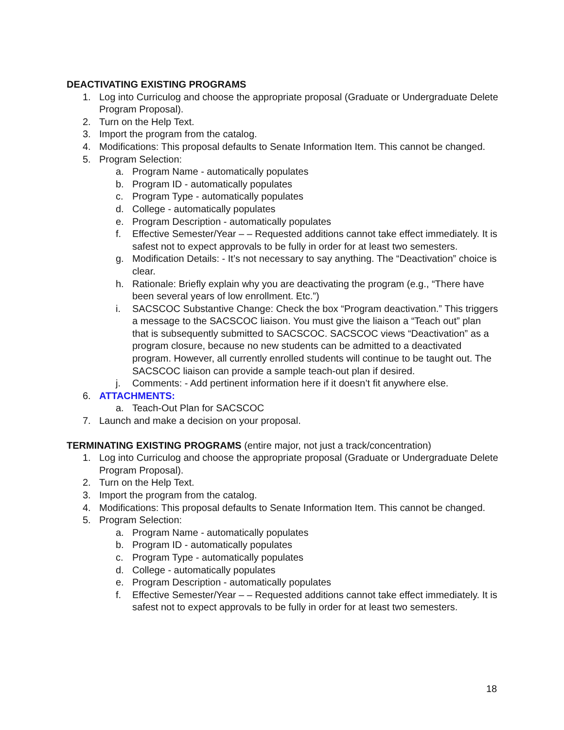DEACTIVATING EXISTING PROGRAMS
1. Log into Curriculog and choose the appropriate proposal (Graduate or Undergraduate Delete Program Proposal).
2. Turn on the Help Text.
3. Import the program from the catalog.
4. Modifications: This proposal defaults to Senate Information Item. This cannot be changed.
5. Program Selection:
a. Program Name - automatically populates
b. Program ID - automatically populates
c. Program Type - automatically populates
d. College - automatically populates
e. Program Description - automatically populates
f. Effective Semester/Year – – Requested additions cannot take effect immediately. It is safest not to expect approvals to be fully in order for at least two semesters.
g. Modification Details: - It’s not necessary to say anything. The “Deactivation” choice is clear.
h. Rationale: Briefly explain why you are deactivating the program (e.g., “There have been several years of low enrollment. Etc.”)
i. SACSCOC Substantive Change: Check the box “Program deactivation.” This triggers a message to the SACSCOC liaison. You must give the liaison a “Teach out” plan that is subsequently submitted to SACSCOC. SACSCOC views “Deactivation” as a program closure, because no new students can be admitted to a deactivated program. However, all currently enrolled students will continue to be taught out. The SACSCOC liaison can provide a sample teach-out plan if desired.
j. Comments: - Add pertinent information here if it doesn’t fit anywhere else.
6. ATTACHMENTS:
a. Teach-Out Plan for SACSCOC
7. Launch and make a decision on your proposal.
TERMINATING EXISTING PROGRAMS (entire major, not just a track/concentration)
1. Log into Curriculog and choose the appropriate proposal (Graduate or Undergraduate Delete Program Proposal).
2. Turn on the Help Text.
3. Import the program from the catalog.
4. Modifications: This proposal defaults to Senate Information Item. This cannot be changed.
5. Program Selection:
a. Program Name - automatically populates
b. Program ID - automatically populates
c. Program Type - automatically populates
d. College - automatically populates
e. Program Description - automatically populates
f. Effective Semester/Year – – Requested additions cannot take effect immediately. It is safest not to expect approvals to be fully in order for at least two semesters.
18